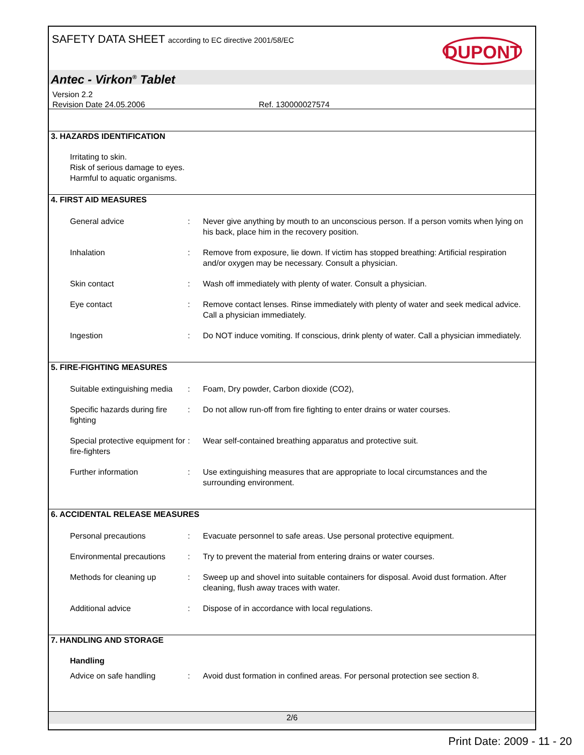SAFETY DATA SHEET according to EC directive 2001/58/EC
DUPONT
Antec - Virkon<sup>®</sup> Tablet
Version 2.2
Revision Date 24.05.2006
Ref. 130000027574
3. HAZARDS IDENTIFICATION
Irritating to skin.
Risk of serious damage to eyes.
Harmful to aquatic organisms.
4. FIRST AID MEASURES
General advice : Never give anything by mouth to an unconscious person. If a person vomits when lying on his back, place him in the recovery position.
Inhalation : Remove from exposure, lie down. If victim has stopped breathing: Artificial respiration and/or oxygen may be necessary. Consult a physician.
Skin contact : Wash off immediately with plenty of water. Consult a physician.
Eye contact : Remove contact lenses. Rinse immediately with plenty of water and seek medical advice. Call a physician immediately.
Ingestion : Do NOT induce vomiting. If conscious, drink plenty of water. Call a physician immediately.
5. FIRE-FIGHTING MEASURES
Suitable extinguishing media
: Foam, Dry powder, Carbon dioxide (CO2),
Specific hazards during fire fighting
: Do not allow run-off from fire fighting to enter drains or water courses.
Special protective equipment for fire-fighters
: Wear self-contained breathing apparatus and protective suit.
Further information : Use extinguishing measures that are appropriate to local circumstances and the surrounding environment.
6. ACCIDENTAL RELEASE MEASURES
Personal precautions : Evacuate personnel to safe areas. Use personal protective equipment.
Environmental precautions
: Try to prevent the material from entering drains or water courses.
Methods for cleaning up : Sweep up and shovel into suitable containers for disposal. Avoid dust formation. After cleaning, flush away traces with water.
Additional advice : Dispose of in accordance with local regulations.
7. HANDLING AND STORAGE
Handling
Advice on safe handling : Avoid dust formation in confined areas. For personal protection see section 8.
2/6
Print Date: 2009 - 11 - 20